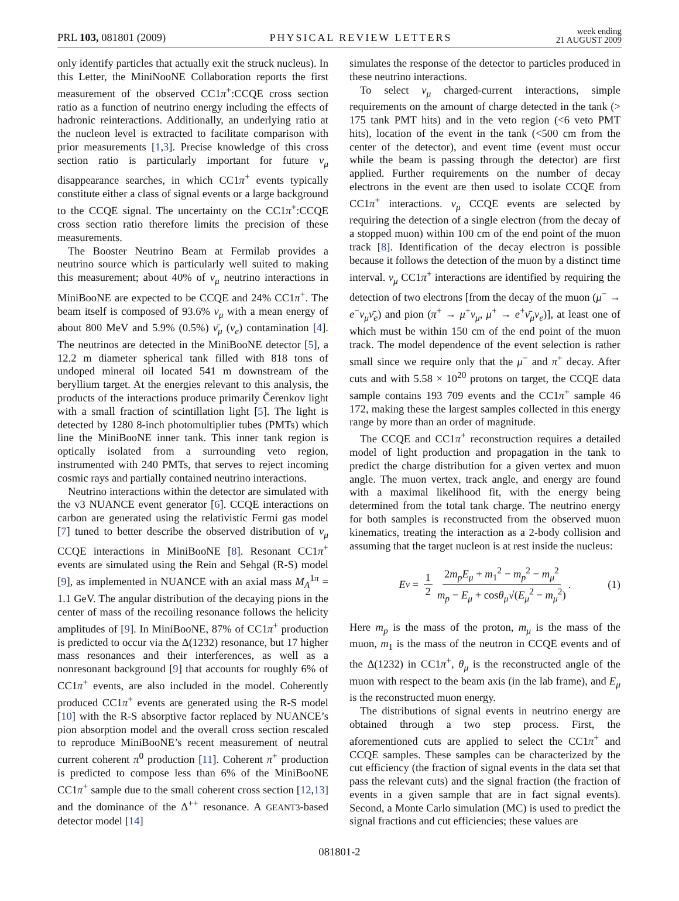PRL 103, 081801 (2009) PHYSICAL REVIEW LETTERS week ending
21 AUGUST 2009
only identify particles that actually exit the struck nucleus). In this Letter, the MiniNooNE Collaboration reports the first measurement of the observed CC1π<sup>+</sup>:CCQE cross section ratio as a function of neutrino energy including the effects of hadronic reinteractions. Additionally, an underlying ratio at the nucleon level is extracted to facilitate comparison with prior measurements [1,3]. Precise knowledge of this cross section ratio is particularly important for future ν<sub>μ</sub> disappearance searches, in which CC1π<sup>+</sup> events typically constitute either a class of signal events or a large background to the CCQE signal. The uncertainty on the CC1π<sup>+</sup>:CCQE cross section ratio therefore limits the precision of these measurements.
The Booster Neutrino Beam at Fermilab provides a neutrino source which is particularly well suited to making this measurement; about 40% of ν<sub>μ</sub> neutrino interactions in MiniBooNE are expected to be CCQE and 24% CC1π<sup>+</sup>. The beam itself is composed of 93.6% ν<sub>μ</sub> with a mean energy of about 800 MeV and 5.9% (0.5%) ν̄<sub>μ</sub> (ν<sub>e</sub>) contamination [4]. The neutrinos are detected in the MiniBooNE detector [5], a 12.2 m diameter spherical tank filled with 818 tons of undoped mineral oil located 541 m downstream of the beryllium target. At the energies relevant to this analysis, the products of the interactions produce primarily Čerenkov light with a small fraction of scintillation light [5]. The light is detected by 1280 8-inch photomultiplier tubes (PMTs) which line the MiniBooNE inner tank. This inner tank region is optically isolated from a surrounding veto region, instrumented with 240 PMTs, that serves to reject incoming cosmic rays and partially contained neutrino interactions.
Neutrino interactions within the detector are simulated with the v3 NUANCE event generator [6]. CCQE interactions on carbon are generated using the relativistic Fermi gas model [7] tuned to better describe the observed distribution of ν<sub>μ</sub> CCQE interactions in MiniBooNE [8]. Resonant CC1π<sup>+</sup> events are simulated using the Rein and Sehgal (R-S) model [9], as implemented in NUANCE with an axial mass M<sub>A</sub><sup>1π</sup> = 1.1 GeV. The angular distribution of the decaying pions in the center of mass of the recoiling resonance follows the helicity amplitudes of [9]. In MiniBooNE, 87% of CC1π<sup>+</sup> production is predicted to occur via the Δ(1232) resonance, but 17 higher mass resonances and their interferences, as well as a nonresonant background [9] that accounts for roughly 6% of CC1π<sup>+</sup> events, are also included in the model. Coherently produced CC1π<sup>+</sup> events are generated using the R-S model [10] with the R-S absorptive factor replaced by NUANCE’s pion absorption model and the overall cross section rescaled to reproduce MiniBooNE’s recent measurement of neutral current coherent π<sup>0</sup> production [11]. Coherent π<sup>+</sup> production is predicted to compose less than 6% of the MiniBooNE CC1π<sup>+</sup> sample due to the small coherent cross section [12,13] and the dominance of the Δ<sup>++</sup> resonance. A GEANT3-based detector model [14]
simulates the response of the detector to particles produced in these neutrino interactions.
To select ν<sub>μ</sub> charged-current interactions, simple requirements on the amount of charge detected in the tank (> 175 tank PMT hits) and in the veto region (<6 veto PMT hits), location of the event in the tank (<500 cm from the center of the detector), and event time (event must occur while the beam is passing through the detector) are first applied. Further requirements on the number of decay electrons in the event are then used to isolate CCQE from CC1π<sup>+</sup> interactions. ν<sub>μ</sub> CCQE events are selected by requiring the detection of a single electron (from the decay of a stopped muon) within 100 cm of the end point of the muon track [8]. Identification of the decay electron is possible because it follows the detection of the muon by a distinct time interval. ν<sub>μ</sub> CC1π<sup>+</sup> interactions are identified by requiring the detection of two electrons [from the decay of the muon (μ<sup>−</sup> → e<sup>−</sup>ν<sub>μ</sub>ν̄<sub>e</sub>) and pion (π<sup>+</sup> → μ<sup>+</sup>ν<sub>μ</sub>, μ<sup>+</sup> → e<sup>+</sup>ν̄<sub>μ</sub>ν<sub>e</sub>)], at least one of which must be within 150 cm of the end point of the muon track. The model dependence of the event selection is rather small since we require only that the μ<sup>−</sup> and π<sup>+</sup> decay. After cuts and with 5.58 × 10<sup>20</sup> protons on target, the CCQE data sample contains 193 709 events and the CC1π<sup>+</sup> sample 46 172, making these the largest samples collected in this energy range by more than an order of magnitude.
The CCQE and CC1π<sup>+</sup> reconstruction requires a detailed model of light production and propagation in the tank to predict the charge distribution for a given vertex and muon angle. The muon vertex, track angle, and energy are found with a maximal likelihood fit, with the energy being determined from the total tank charge. The neutrino energy for both samples is reconstructed from the observed muon kinematics, treating the interaction as a 2-body collision and assuming that the target nucleon is at rest inside the nucleus:
E<sub>ν</sub> = 1 2 2m<sub>p</sub>E<sub>μ</sub> + m<sub>1</sub><sup>2</sup> − m<sub>p</sub><sup>2</sup> − m<sub>μ</sub><sup>2</sup> m<sub>p</sub> − E<sub>μ</sub> + cosθ<sub>μ</sub>√(E<sub>μ</sub><sup>2</sup> − m<sub>μ</sub><sup>2</sup>). (1)
Here m<sub>p</sub> is the mass of the proton, m<sub>μ</sub> is the mass of the muon, m<sub>1</sub> is the mass of the neutron in CCQE events and of the Δ(1232) in CC1π<sup>+</sup>, θ<sub>μ</sub> is the reconstructed angle of the muon with respect to the beam axis (in the lab frame), and E<sub>μ</sub> is the reconstructed muon energy.
The distributions of signal events in neutrino energy are obtained through a two step process. First, the aforementioned cuts are applied to select the CC1π<sup>+</sup> and CCQE samples. These samples can be characterized by the cut efficiency (the fraction of signal events in the data set that pass the relevant cuts) and the signal fraction (the fraction of events in a given sample that are in fact signal events). Second, a Monte Carlo simulation (MC) is used to predict the signal fractions and cut efficiencies; these values are
081801-2